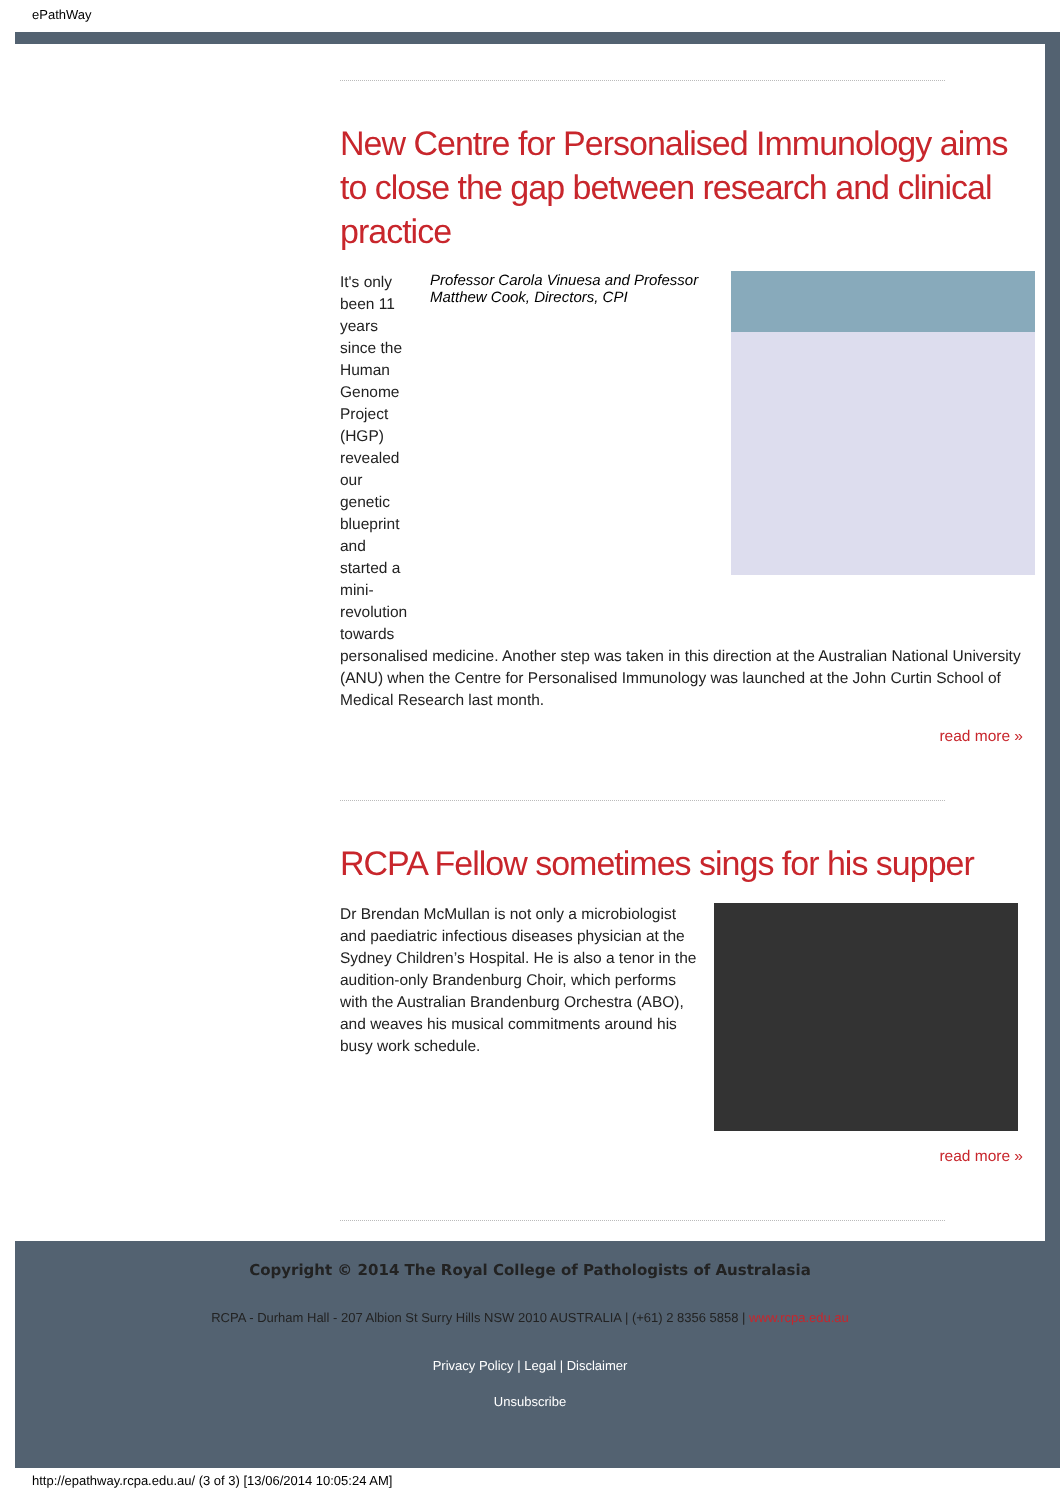ePathWay
New Centre for Personalised Immunology aims to close the gap between research and clinical practice
It's only been 11 years since the Human Genome Project (HGP) revealed our genetic blueprint and started a mini-revolution towards
Professor Carola Vinuesa and Professor Matthew Cook, Directors, CPI
personalised medicine. Another step was taken in this direction at the Australian National University (ANU) when the Centre for Personalised Immunology was launched at the John Curtin School of Medical Research last month.
read more »
RCPA Fellow sometimes sings for his supper
Dr Brendan McMullan is not only a microbiologist and paediatric infectious diseases physician at the Sydney Children’s Hospital. He is also a tenor in the audition-only Brandenburg Choir, which performs with the Australian Brandenburg Orchestra (ABO), and weaves his musical commitments around his busy work schedule.
read more »
Copyright © 2014 The Royal College of Pathologists of Australasia
RCPA - Durham Hall - 207 Albion St Surry Hills NSW 2010 AUSTRALIA | (+61) 2 8356 5858 | www.rcpa.edu.au
Privacy Policy | Legal | Disclaimer
Unsubscribe
http://epathway.rcpa.edu.au/ (3 of 3) [13/06/2014 10:05:24 AM]